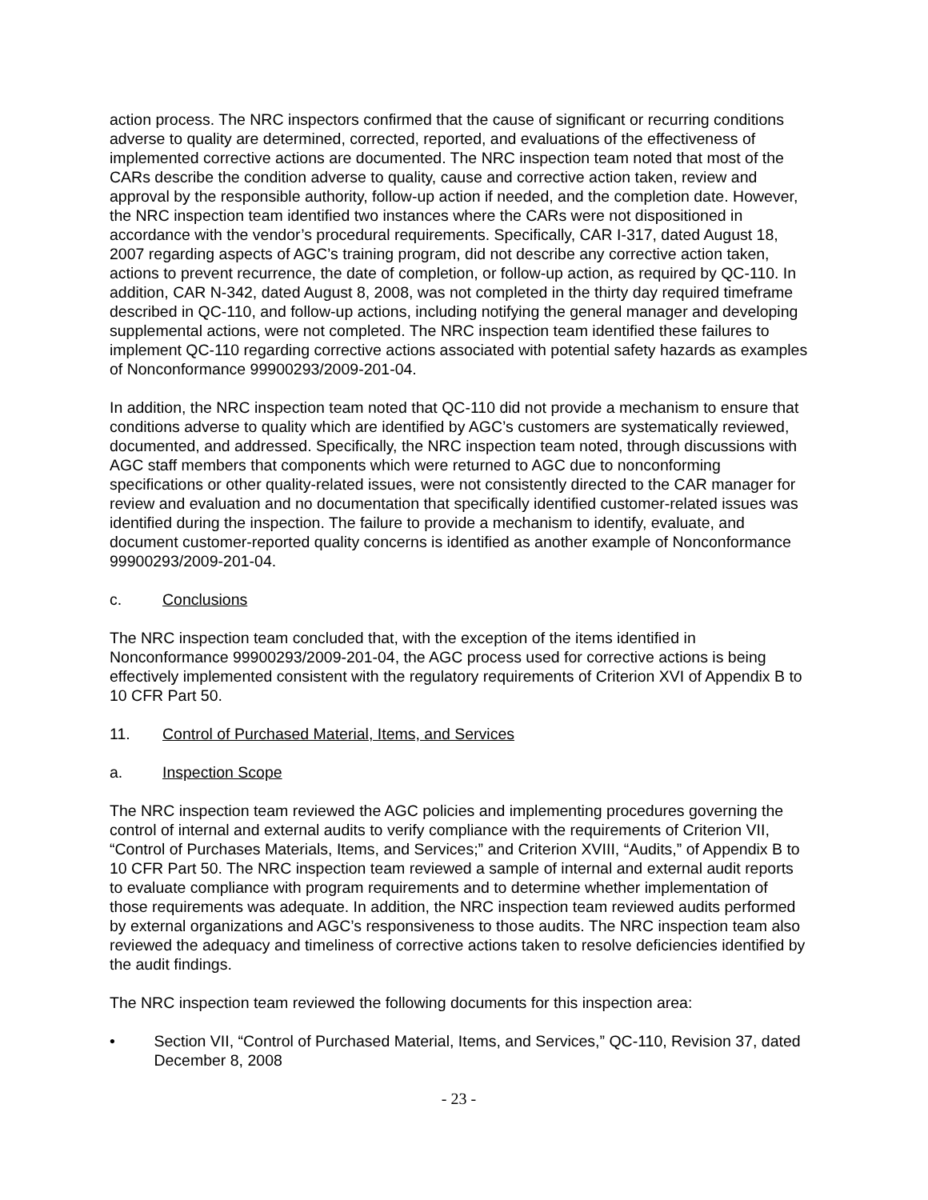action process. The NRC inspectors confirmed that the cause of significant or recurring conditions adverse to quality are determined, corrected, reported, and evaluations of the effectiveness of implemented corrective actions are documented. The NRC inspection team noted that most of the CARs describe the condition adverse to quality, cause and corrective action taken, review and approval by the responsible authority, follow-up action if needed, and the completion date. However, the NRC inspection team identified two instances where the CARs were not dispositioned in accordance with the vendor’s procedural requirements. Specifically, CAR I-317, dated August 18, 2007 regarding aspects of AGC’s training program, did not describe any corrective action taken, actions to prevent recurrence, the date of completion, or follow-up action, as required by QC-110. In addition, CAR N-342, dated August 8, 2008, was not completed in the thirty day required timeframe described in QC-110, and follow-up actions, including notifying the general manager and developing supplemental actions, were not completed. The NRC inspection team identified these failures to implement QC-110 regarding corrective actions associated with potential safety hazards as examples of Nonconformance 99900293/2009-201-04.
In addition, the NRC inspection team noted that QC-110 did not provide a mechanism to ensure that conditions adverse to quality which are identified by AGC’s customers are systematically reviewed, documented, and addressed. Specifically, the NRC inspection team noted, through discussions with AGC staff members that components which were returned to AGC due to nonconforming specifications or other quality-related issues, were not consistently directed to the CAR manager for review and evaluation and no documentation that specifically identified customer-related issues was identified during the inspection. The failure to provide a mechanism to identify, evaluate, and document customer-reported quality concerns is identified as another example of Nonconformance 99900293/2009-201-04.
c. Conclusions
The NRC inspection team concluded that, with the exception of the items identified in Nonconformance 99900293/2009-201-04, the AGC process used for corrective actions is being effectively implemented consistent with the regulatory requirements of Criterion XVI of Appendix B to 10 CFR Part 50.
11. Control of Purchased Material, Items, and Services
a. Inspection Scope
The NRC inspection team reviewed the AGC policies and implementing procedures governing the control of internal and external audits to verify compliance with the requirements of Criterion VII, “Control of Purchases Materials, Items, and Services;” and Criterion XVIII, “Audits,” of Appendix B to 10 CFR Part 50. The NRC inspection team reviewed a sample of internal and external audit reports to evaluate compliance with program requirements and to determine whether implementation of those requirements was adequate. In addition, the NRC inspection team reviewed audits performed by external organizations and AGC’s responsiveness to those audits. The NRC inspection team also reviewed the adequacy and timeliness of corrective actions taken to resolve deficiencies identified by the audit findings.
The NRC inspection team reviewed the following documents for this inspection area:
• Section VII, “Control of Purchased Material, Items, and Services,” QC-110, Revision 37, dated December 8, 2008
- 23 -